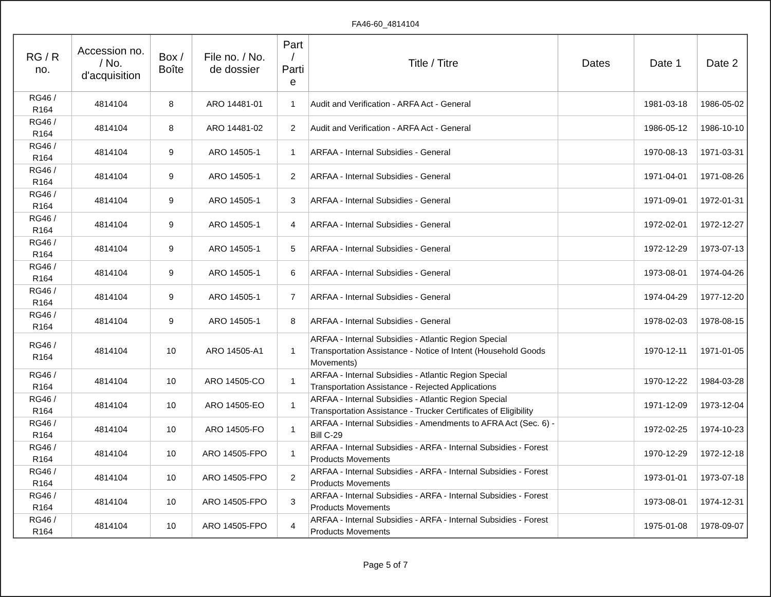FA46-60_4814104
| RG / R no. | Accession no. / No. d'acquisition | Box / Boîte | File no. / No. de dossier | Part / Parti e | Title / Titre | Dates | Date 1 | Date 2 |
| --- | --- | --- | --- | --- | --- | --- | --- | --- |
| RG46 / R164 | 4814104 | 8 | ARO 14481-01 | 1 | Audit and Verification - ARFA Act - General | | 1981-03-18 | 1986-05-02 |
| RG46 / R164 | 4814104 | 8 | ARO 14481-02 | 2 | Audit and Verification - ARFA Act - General | | 1986-05-12 | 1986-10-10 |
| RG46 / R164 | 4814104 | 9 | ARO 14505-1 | 1 | ARFAA - Internal Subsidies - General | | 1970-08-13 | 1971-03-31 |
| RG46 / R164 | 4814104 | 9 | ARO 14505-1 | 2 | ARFAA - Internal Subsidies - General | | 1971-04-01 | 1971-08-26 |
| RG46 / R164 | 4814104 | 9 | ARO 14505-1 | 3 | ARFAA - Internal Subsidies - General | | 1971-09-01 | 1972-01-31 |
| RG46 / R164 | 4814104 | 9 | ARO 14505-1 | 4 | ARFAA - Internal Subsidies - General | | 1972-02-01 | 1972-12-27 |
| RG46 / R164 | 4814104 | 9 | ARO 14505-1 | 5 | ARFAA - Internal Subsidies - General | | 1972-12-29 | 1973-07-13 |
| RG46 / R164 | 4814104 | 9 | ARO 14505-1 | 6 | ARFAA - Internal Subsidies - General | | 1973-08-01 | 1974-04-26 |
| RG46 / R164 | 4814104 | 9 | ARO 14505-1 | 7 | ARFAA - Internal Subsidies - General | | 1974-04-29 | 1977-12-20 |
| RG46 / R164 | 4814104 | 9 | ARO 14505-1 | 8 | ARFAA - Internal Subsidies - General | | 1978-02-03 | 1978-08-15 |
| RG46 / R164 | 4814104 | 10 | ARO 14505-A1 | 1 | ARFAA - Internal Subsidies - Atlantic Region Special Transportation Assistance - Notice of Intent (Household Goods Movements) | | 1970-12-11 | 1971-01-05 |
| RG46 / R164 | 4814104 | 10 | ARO 14505-CO | 1 | ARFAA - Internal Subsidies - Atlantic Region Special Transportation Assistance - Rejected Applications | | 1970-12-22 | 1984-03-28 |
| RG46 / R164 | 4814104 | 10 | ARO 14505-EO | 1 | ARFAA - Internal Subsidies - Atlantic Region Special Transportation Assistance - Trucker Certificates of Eligibility | | 1971-12-09 | 1973-12-04 |
| RG46 / R164 | 4814104 | 10 | ARO 14505-FO | 1 | ARFAA - Internal Subsidies - Amendments to AFRA Act (Sec. 6) - Bill C-29 | | 1972-02-25 | 1974-10-23 |
| RG46 / R164 | 4814104 | 10 | ARO 14505-FPO | 1 | ARFAA - Internal Subsidies - ARFA - Internal Subsidies - Forest Products Movements | | 1970-12-29 | 1972-12-18 |
| RG46 / R164 | 4814104 | 10 | ARO 14505-FPO | 2 | ARFAA - Internal Subsidies - ARFA - Internal Subsidies - Forest Products Movements | | 1973-01-01 | 1973-07-18 |
| RG46 / R164 | 4814104 | 10 | ARO 14505-FPO | 3 | ARFAA - Internal Subsidies - ARFA - Internal Subsidies - Forest Products Movements | | 1973-08-01 | 1974-12-31 |
| RG46 / R164 | 4814104 | 10 | ARO 14505-FPO | 4 | ARFAA - Internal Subsidies - ARFA - Internal Subsidies - Forest Products Movements | | 1975-01-08 | 1978-09-07 |
Page 5 of 7